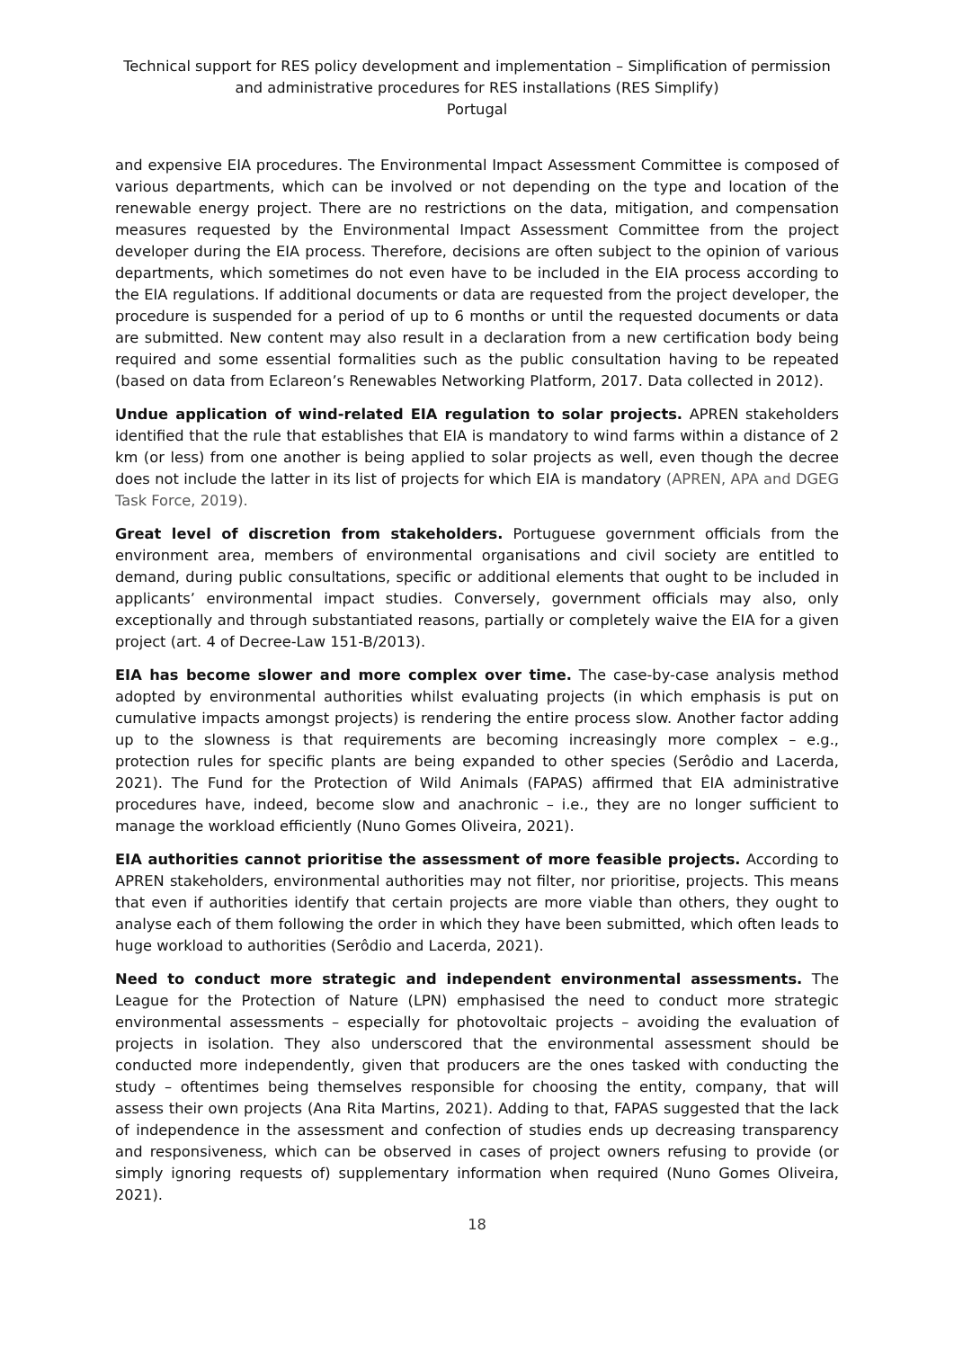Technical support for RES policy development and implementation – Simplification of permission and administrative procedures for RES installations (RES Simplify)
Portugal
and expensive EIA procedures. The Environmental Impact Assessment Committee is composed of various departments, which can be involved or not depending on the type and location of the renewable energy project. There are no restrictions on the data, mitigation, and compensation measures requested by the Environmental Impact Assessment Committee from the project developer during the EIA process. Therefore, decisions are often subject to the opinion of various departments, which sometimes do not even have to be included in the EIA process according to the EIA regulations. If additional documents or data are requested from the project developer, the procedure is suspended for a period of up to 6 months or until the requested documents or data are submitted. New content may also result in a declaration from a new certification body being required and some essential formalities such as the public consultation having to be repeated (based on data from Eclareon’s Renewables Networking Platform, 2017. Data collected in 2012).
Undue application of wind-related EIA regulation to solar projects. APREN stakeholders identified that the rule that establishes that EIA is mandatory to wind farms within a distance of 2 km (or less) from one another is being applied to solar projects as well, even though the decree does not include the latter in its list of projects for which EIA is mandatory (APREN, APA and DGEG Task Force, 2019).
Great level of discretion from stakeholders. Portuguese government officials from the environment area, members of environmental organisations and civil society are entitled to demand, during public consultations, specific or additional elements that ought to be included in applicants’ environmental impact studies. Conversely, government officials may also, only exceptionally and through substantiated reasons, partially or completely waive the EIA for a given project (art. 4 of Decree-Law 151-B/2013).
EIA has become slower and more complex over time. The case-by-case analysis method adopted by environmental authorities whilst evaluating projects (in which emphasis is put on cumulative impacts amongst projects) is rendering the entire process slow. Another factor adding up to the slowness is that requirements are becoming increasingly more complex – e.g., protection rules for specific plants are being expanded to other species (Serôdio and Lacerda, 2021). The Fund for the Protection of Wild Animals (FAPAS) affirmed that EIA administrative procedures have, indeed, become slow and anachronic – i.e., they are no longer sufficient to manage the workload efficiently (Nuno Gomes Oliveira, 2021).
EIA authorities cannot prioritise the assessment of more feasible projects. According to APREN stakeholders, environmental authorities may not filter, nor prioritise, projects. This means that even if authorities identify that certain projects are more viable than others, they ought to analyse each of them following the order in which they have been submitted, which often leads to huge workload to authorities (Serôdio and Lacerda, 2021).
Need to conduct more strategic and independent environmental assessments. The League for the Protection of Nature (LPN) emphasised the need to conduct more strategic environmental assessments – especially for photovoltaic projects – avoiding the evaluation of projects in isolation. They also underscored that the environmental assessment should be conducted more independently, given that producers are the ones tasked with conducting the study – oftentimes being themselves responsible for choosing the entity, company, that will assess their own projects (Ana Rita Martins, 2021). Adding to that, FAPAS suggested that the lack of independence in the assessment and confection of studies ends up decreasing transparency and responsiveness, which can be observed in cases of project owners refusing to provide (or simply ignoring requests of) supplementary information when required (Nuno Gomes Oliveira, 2021).
18